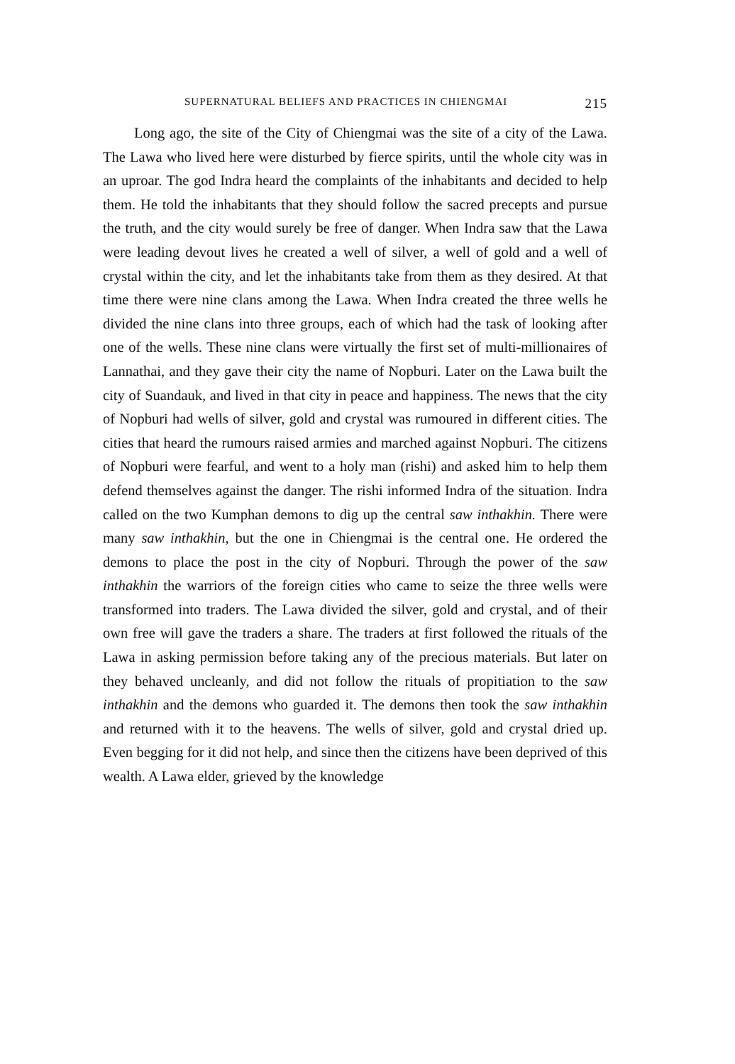SUPERNATURAL BELIEFS AND PRACTICES IN CHIENGMAI 215
Long ago, the site of the City of Chiengmai was the site of a city of the Lawa. The Lawa who lived here were disturbed by fierce spirits, until the whole city was in an uproar. The god Indra heard the complaints of the inhabitants and decided to help them. He told the inhabitants that they should follow the sacred precepts and pursue the truth, and the city would surely be free of danger. When Indra saw that the Lawa were leading devout lives he created a well of silver, a well of gold and a well of crystal within the city, and let the inhabitants take from them as they desired. At that time there were nine clans among the Lawa. When Indra created the three wells he divided the nine clans into three groups, each of which had the task of looking after one of the wells. These nine clans were virtually the first set of multi-millionaires of Lannathai, and they gave their city the name of Nopburi. Later on the Lawa built the city of Suandauk, and lived in that city in peace and happiness. The news that the city of Nopburi had wells of silver, gold and crystal was rumoured in different cities. The cities that heard the rumours raised armies and marched against Nopburi. The citizens of Nopburi were fearful, and went to a holy man (rishi) and asked him to help them defend themselves against the danger. The rishi informed Indra of the situation. Indra called on the two Kumphan demons to dig up the central saw inthakhin. There were many saw inthakhin, but the one in Chiengmai is the central one. He ordered the demons to place the post in the city of Nopburi. Through the power of the saw inthakhin the warriors of the foreign cities who came to seize the three wells were transformed into traders. The Lawa divided the silver, gold and crystal, and of their own free will gave the traders a share. The traders at first followed the rituals of the Lawa in asking permission before taking any of the precious materials. But later on they behaved uncleanly, and did not follow the rituals of propitiation to the saw inthakhin and the demons who guarded it. The demons then took the saw inthakhin and returned with it to the heavens. The wells of silver, gold and crystal dried up. Even begging for it did not help, and since then the citizens have been deprived of this wealth. A Lawa elder, grieved by the knowledge